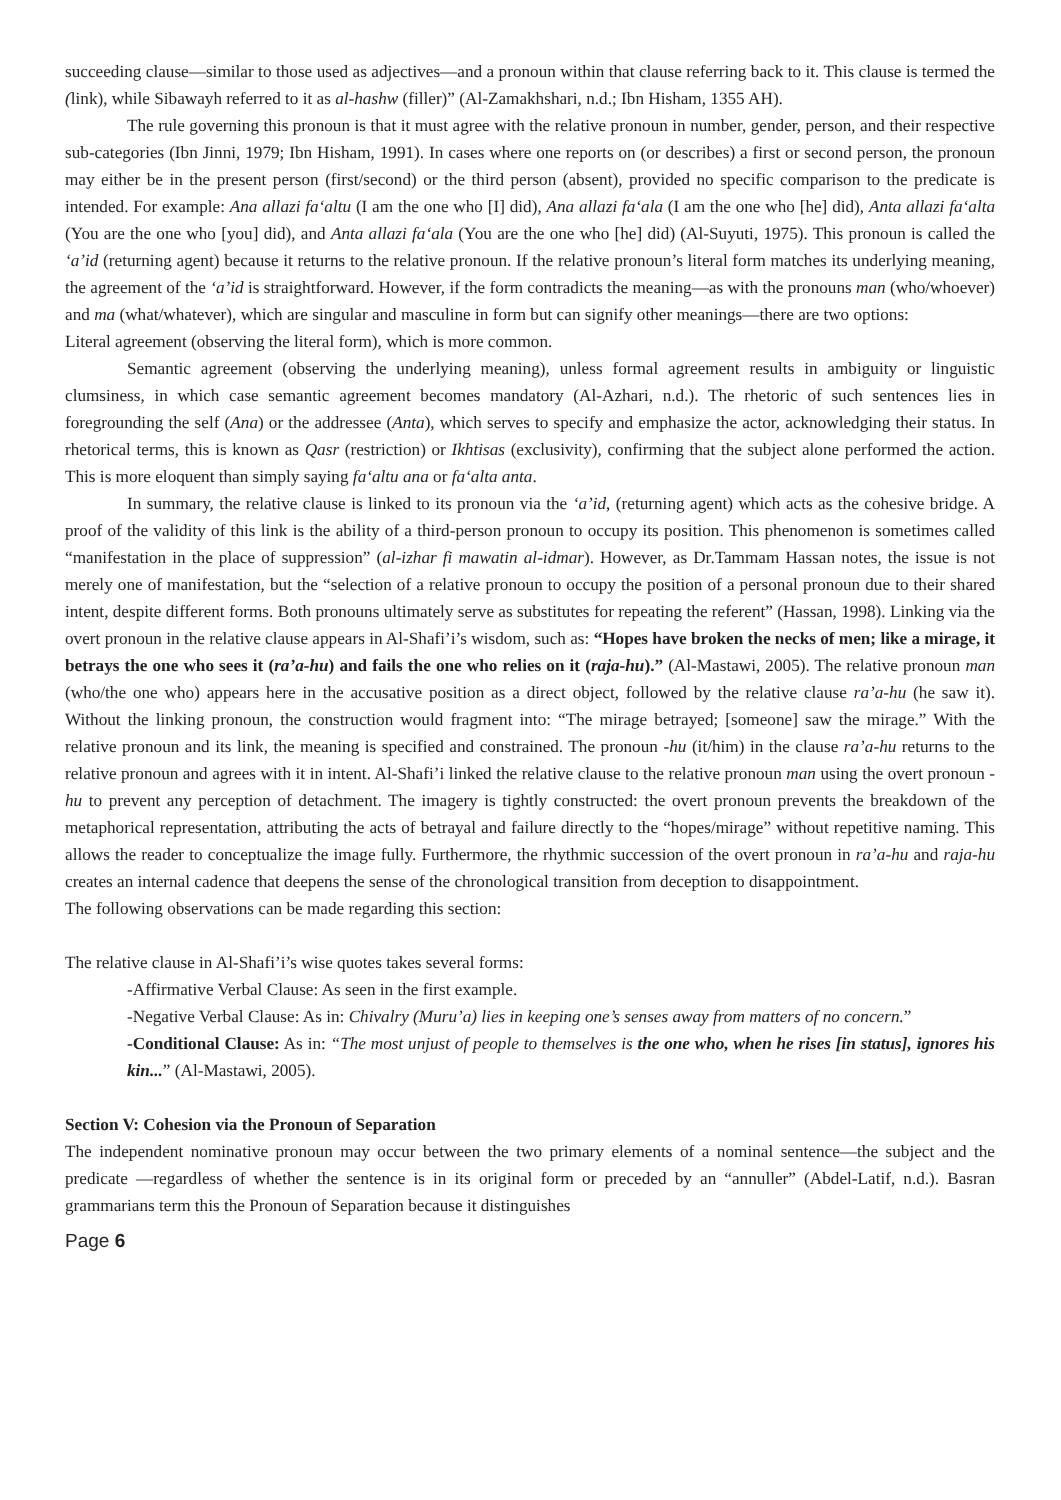succeeding clause—similar to those used as adjectives—and a pronoun within that clause referring back to it. This clause is termed the (link), while Sibawayh referred to it as al-hashw (filler)” (Al-Zamakhshari, n.d.; Ibn Hisham, 1355 AH).
The rule governing this pronoun is that it must agree with the relative pronoun in number, gender, person, and their respective sub-categories (Ibn Jinni, 1979; Ibn Hisham, 1991). In cases where one reports on (or describes) a first or second person, the pronoun may either be in the present person (first/second) or the third person (absent), provided no specific comparison to the predicate is intended. For example: Ana allazi fa‘altu (I am the one who [I] did), Ana allazi fa‘ala (I am the one who [he] did), Anta allazi fa‘alta (You are the one who [you] did), and Anta allazi fa‘ala (You are the one who [he] did) (Al-Suyuti, 1975). This pronoun is called the ‘a’id (returning agent) because it returns to the relative pronoun. If the relative pronoun’s literal form matches its underlying meaning, the agreement of the ‘a’id is straightforward. However, if the form contradicts the meaning—as with the pronouns man (who/whoever) and ma (what/whatever), which are singular and masculine in form but can signify other meanings—there are two options:
Literal agreement (observing the literal form), which is more common.
Semantic agreement (observing the underlying meaning), unless formal agreement results in ambiguity or linguistic clumsiness, in which case semantic agreement becomes mandatory (Al-Azhari, n.d.). The rhetoric of such sentences lies in foregrounding the self (Ana) or the addressee (Anta), which serves to specify and emphasize the actor, acknowledging their status. In rhetorical terms, this is known as Qasr (restriction) or Ikhtisas (exclusivity), confirming that the subject alone performed the action. This is more eloquent than simply saying fa‘altu ana or fa‘alta anta.
In summary, the relative clause is linked to its pronoun via the ‘a’id, (returning agent) which acts as the cohesive bridge. A proof of the validity of this link is the ability of a third-person pronoun to occupy its position. This phenomenon is sometimes called “manifestation in the place of suppression” (al-izhar fi mawatin al-idmar). However, as Dr.Tammam Hassan notes, the issue is not merely one of manifestation, but the “selection of a relative pronoun to occupy the position of a personal pronoun due to their shared intent, despite different forms. Both pronouns ultimately serve as substitutes for repeating the referent” (Hassan, 1998). Linking via the overt pronoun in the relative clause appears in Al-Shafi’i’s wisdom, such as: “Hopes have broken the necks of men; like a mirage, it betrays the one who sees it (ra’a-hu) and fails the one who relies on it (raja-hu).” (Al-Mastawi, 2005). The relative pronoun man (who/the one who) appears here in the accusative position as a direct object, followed by the relative clause ra’a-hu (he saw it). Without the linking pronoun, the construction would fragment into: “The mirage betrayed; [someone] saw the mirage.” With the relative pronoun and its link, the meaning is specified and constrained. The pronoun -hu (it/him) in the clause ra’a-hu returns to the relative pronoun and agrees with it in intent. Al-Shafi’i linked the relative clause to the relative pronoun man using the overt pronoun -hu to prevent any perception of detachment. The imagery is tightly constructed: the overt pronoun prevents the breakdown of the metaphorical representation, attributing the acts of betrayal and failure directly to the “hopes/mirage” without repetitive naming. This allows the reader to conceptualize the image fully. Furthermore, the rhythmic succession of the overt pronoun in ra’a-hu and raja-hu creates an internal cadence that deepens the sense of the chronological transition from deception to disappointment.
The following observations can be made regarding this section:
The relative clause in Al-Shafi’i’s wise quotes takes several forms:
-Affirmative Verbal Clause: As seen in the first example.
-Negative Verbal Clause: As in: Chivalry (Muru’a) lies in keeping one’s senses away from matters of no concern.”
-Conditional Clause: As in: “The most unjust of people to themselves is the one who, when he rises [in status], ignores his kin...” (Al-Mastawi, 2005).
Section V: Cohesion via the Pronoun of Separation
The independent nominative pronoun may occur between the two primary elements of a nominal sentence—the subject and the predicate —regardless of whether the sentence is in its original form or preceded by an “annuller” (Abdel-Latif, n.d.). Basran grammarians term this the Pronoun of Separation because it distinguishes
Page 6